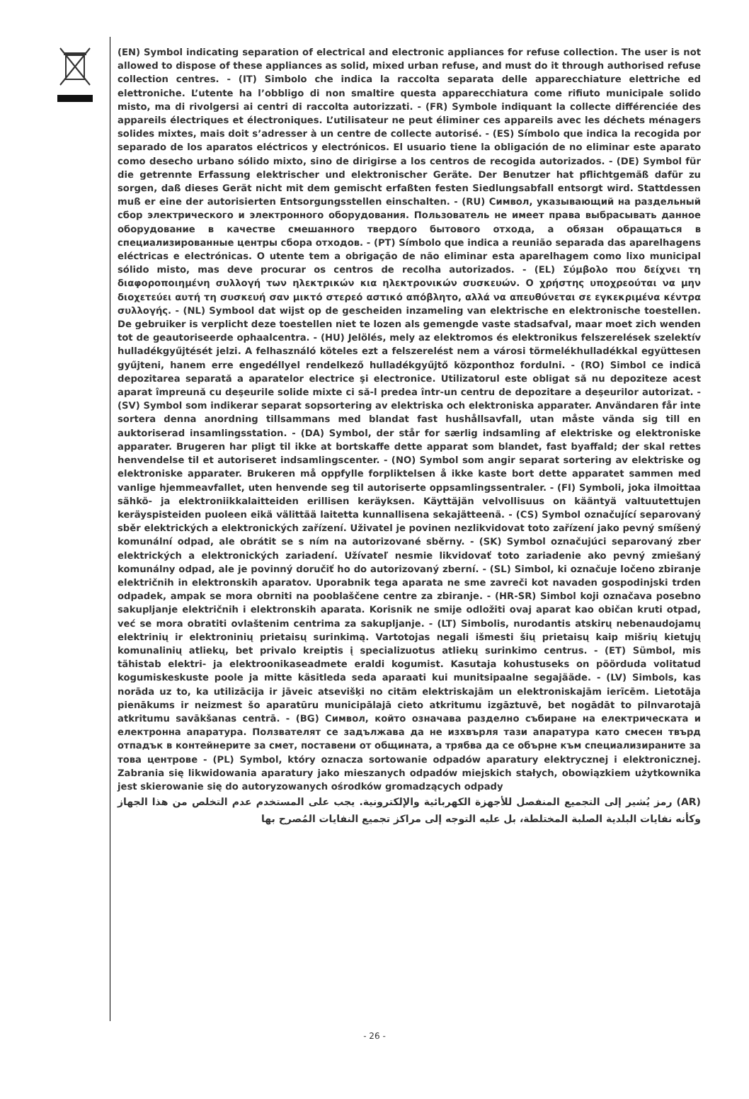(EN) Symbol indicating separation of electrical and electronic appliances for refuse collection. The user is not allowed to dispose of these appliances as solid, mixed urban refuse, and must do it through authorised refuse collection centres. - (IT) Simbolo che indica la raccolta separata delle apparecchiature elettriche ed elettroniche. L’utente ha l’obbligo di non smaltire questa apparecchiatura come rifiuto municipale solido misto, ma di rivolgersi ai centri di raccolta autorizzati. - (FR) Symbole indiquant la collecte différenciée des appareils électriques et électroniques. L’utilisateur ne peut éliminer ces appareils avec les déchets ménagers solides mixtes, mais doit s’adresser à un centre de collecte autorisé. - (ES) Símbolo que indica la recogida por separado de los aparatos eléctricos y electrónicos. El usuario tiene la obligación de no eliminar este aparato como desecho urbano sólido mixto, sino de dirigirse a los centros de recogida autorizados. - (DE) Symbol für die getrennte Erfassung elektrischer und elektronischer Geräte. Der Benutzer hat pflichtgemäß dafür zu sorgen, daß dieses Gerät nicht mit dem gemischt erfaßten festen Siedlungsabfall entsorgt wird. Stattdessen muß er eine der autorisierten Entsorgungsstellen einschalten. - (RU) Символ, указывающий на раздельный сбор электрического и электронного оборудования. Пользователь не имеет права выбрасывать данное оборудование в качестве смешанного твердого бытового отхода, а обязан обращаться в специализированные центры сбора отходов. - (PT) Símbolo que indica a reunião separada das aparelhagens eléctricas e electrónicas. O utente tem a obrigação de não eliminar esta aparelhagem como lixo municipal sólido misto, mas deve procurar os centros de recolha autorizados. - (EL) Σύμβολο που δείχνει τη διαφοροποιημένη συλλογή των ηλεκτρικών κια ηλεκτρονικών συσκευών. Ο χρήστης υποχρεούται να μην διοχετεύει αυτή τη συσκευή σαν μικτό στερεό αστικό απόβλητο, αλλά να απευθύνεται σε εγκεκριμένα κέντρα συλλογής. - (NL) Symbool dat wijst op de gescheiden inzameling van elektrische en elektronische toestellen. De gebruiker is verplicht deze toestellen niet te lozen als gemengde vaste stadsafval, maar moet zich wenden tot de geautoriseerde ophaalcentra. - (HU) Jelölés, mely az elektromos és elektronikus felszerelések szelektív hulladékgyűjtését jelzi. A felhasználó köteles ezt a felszerelést nem a városi törmelékhulladékkal együttesen gyűjteni, hanem erre engedéllyel rendelkező hulladékgyűjtő központhoz fordulni. - (RO) Simbol ce indică depozitarea separată a aparatelor electrice şi electronice. Utilizatorul este obligat să nu depoziteze acest aparat împreună cu deşeurile solide mixte ci să-l predea într-un centru de depozitare a deşeurilor autorizat. - (SV) Symbol som indikerar separat sopsortering av elektriska och elektroniska apparater. Användaren får inte sortera denna anordning tillsammans med blandat fast hushållsavfall, utan måste vända sig till en auktoriserad insamlingsstation. - (DA) Symbol, der står for særlig indsamling af elektriske og elektroniske apparater. Brugeren har pligt til ikke at bortskaffe dette apparat som blandet, fast byaffald; der skal rettes henvendelse til et autoriseret indsamlingscenter. - (NO) Symbol som angir separat sortering av elektriske og elektroniske apparater. Brukeren må oppfylle forpliktelsen å ikke kaste bort dette apparatet sammen med vanlige hjemmeavfallet, uten henvende seg til autoriserte oppsamlingssentraler. - (FI) Symboli, joka ilmoittaa sähkö- ja elektroniikkalaitteiden erillisen keräyksen. Käyttäjän velvollisuus on kääntyä valtuutettujen keräyspisteiden puoleen eikä välittää laitetta kunnallisena sekajätteenä. - (CS) Symbol označující separovaný sběr elektrických a elektronických zařízení. Uživatel je povinen nezlikvidovat toto zařízení jako pevný smíšený komunální odpad, ale obrátit se s ním na autorizované sběrny. - (SK) Symbol označujúci separovaný zber elektrických a elektronických zariadení. Užívateľ nesmie likvidovať toto zariadenie ako pevný zmiešaný komunálny odpad, ale je povinný doručiť ho do autorizovaný zberní. - (SL) Simbol, ki označuje ločeno zbiranje električnih in elektronskih aparatov. Uporabnik tega aparata ne sme zavreči kot navaden gospodinjski trden odpadek, ampak se mora obrniti na pooblaščene centre za zbiranje. - (HR-SR) Simbol koji označava posebno sakupljanje električnih i elektronskih aparata. Korisnik ne smije odložiti ovaj aparat kao običan kruti otpad, već se mora obratiti ovlaštenim centrima za sakupljanje. - (LT) Simbolis, nurodantis atskirų nebenaudojamų elektrinių ir elektroninių prietaisų surinkimą. Vartotojas negali išmesti šių prietaisų kaip mišrių kietųjų komunalinių atliekų, bet privalo kreiptis į specializuotus atliekų surinkimo centrus. - (ET) Sümbol, mis tähistab elektri- ja elektroonikaseadmete eraldi kogumist. Kasutaja kohustuseks on pöörduda volitatud kogumiskeskuste poole ja mitte käsitleda seda aparaati kui munitsipaalne segajääde. - (LV) Simbols, kas norāda uz to, ka utilizācija ir jāveic atsevišķi no citām elektriskajām un elektroniskajām ierīcēm. Lietotāja pienākums ir neizmest šo aparatūru municipālajā cieto atkritumu izgāztuvē, bet nogādāt to pilnvarotajā atkritumu savākšanas centrā. - (BG) Символ, който означава разделно събиране на електрическата и електронна апаратура. Ползвателят се задължава да не изхвърля тази апаратура като смесен твърд отпадък в контейнерите за смет, поставени от общината, а трябва да се обърне към специализираните за това центрове - (PL) Symbol, który oznacza sortowanie odpadów aparatury elektrycznej i elektronicznej. Zabrania się likwidowania aparatury jako mieszanych odpadów miejskich stałych, obowiązkiem użytkownika jest skierowanie się do autoryzowanych ośrodków gromadzących odpady
(AR) رمز يُشير إلى التجميع المنفصل للأجهزة الكهربائية والإلكترونية. يجب على المستخدم عدم التخلص من هذا الجهاز وكأنه نفايات البلدية الصلبة المختلطة، بل عليه التوجه إلى مراكز تجميع النفايات المُصرح بها
- 26 -